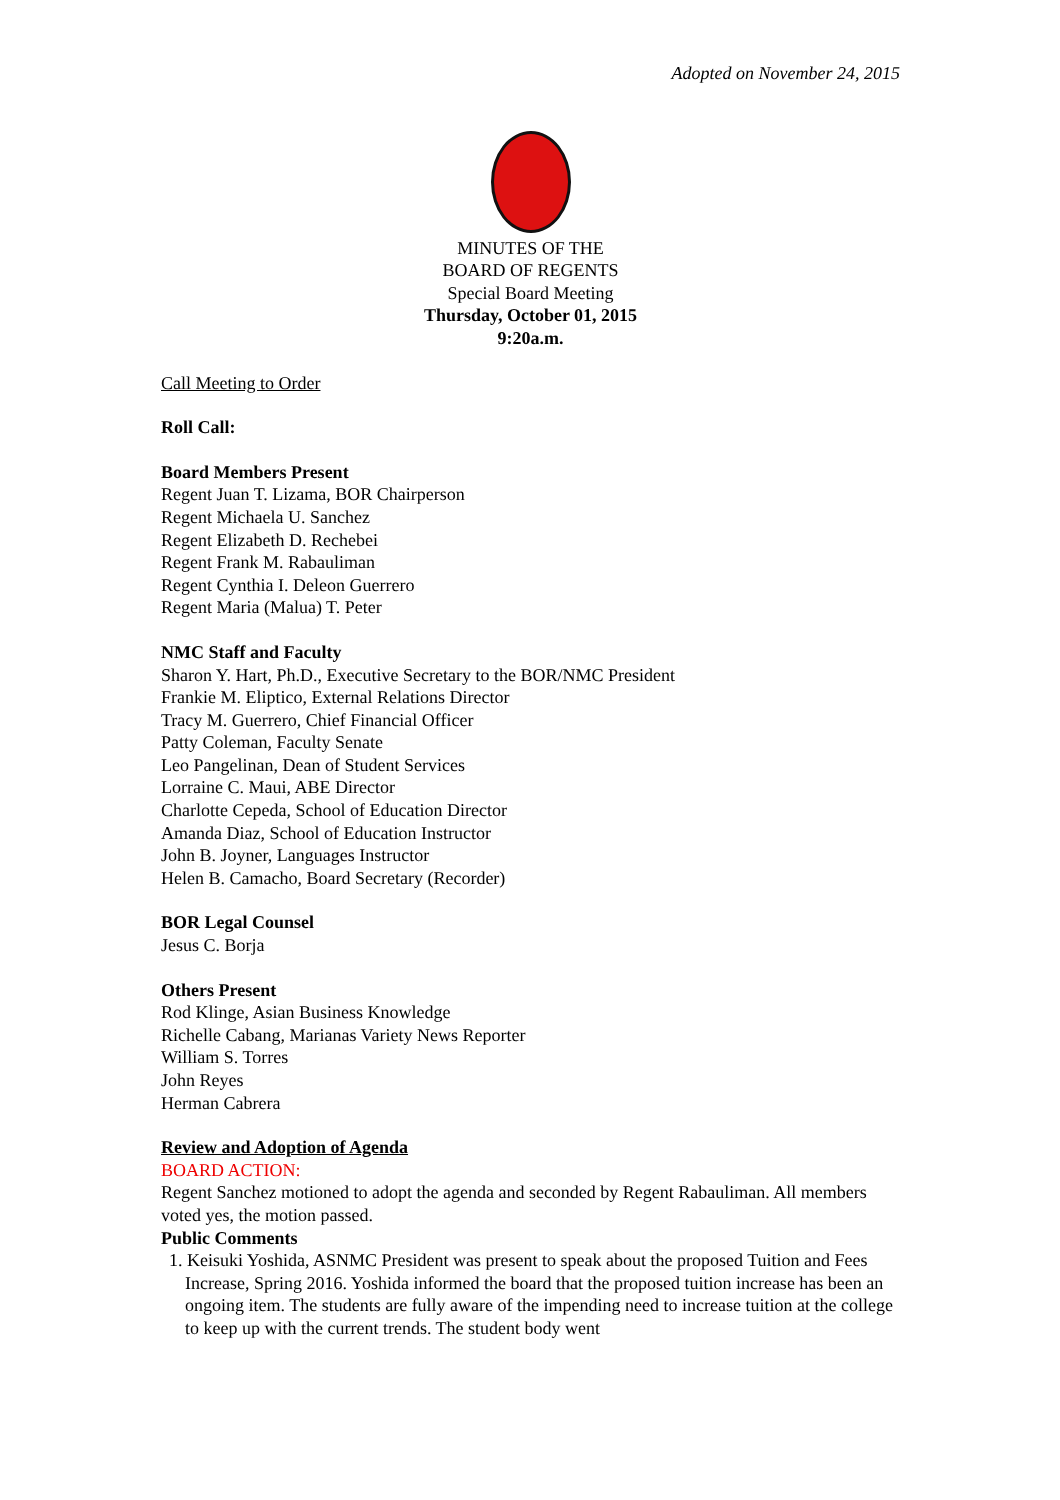Adopted on November 24, 2015
MINUTES OF THE
BOARD OF REGENTS
Special Board Meeting
Thursday, October 01, 2015
9:20a.m.
Call Meeting to Order
Roll Call:
Board Members Present
Regent Juan T. Lizama, BOR Chairperson
Regent Michaela U. Sanchez
Regent Elizabeth D. Rechebei
Regent Frank M. Rabauliman
Regent Cynthia I. Deleon Guerrero
Regent Maria (Malua) T. Peter
NMC Staff and Faculty
Sharon Y. Hart, Ph.D., Executive Secretary to the BOR/NMC President
Frankie M. Eliptico, External Relations Director
Tracy M. Guerrero, Chief Financial Officer
Patty Coleman, Faculty Senate
Leo Pangelinan, Dean of Student Services
Lorraine C. Maui, ABE Director
Charlotte Cepeda, School of Education Director
Amanda Diaz, School of Education Instructor
John B. Joyner, Languages Instructor
Helen B. Camacho, Board Secretary (Recorder)
BOR Legal Counsel
Jesus C. Borja
Others Present
Rod Klinge, Asian Business Knowledge
Richelle Cabang, Marianas Variety News Reporter
William S. Torres
John Reyes
Herman Cabrera
Review and Adoption of Agenda
BOARD ACTION:
Regent Sanchez motioned to adopt the agenda and seconded by Regent Rabauliman. All members voted yes, the motion passed.
Public Comments
1. Keisuki Yoshida, ASNMC President was present to speak about the proposed Tuition and Fees Increase, Spring 2016. Yoshida informed the board that the proposed tuition increase has been an ongoing item. The students are fully aware of the impending need to increase tuition at the college to keep up with the current trends. The student body went